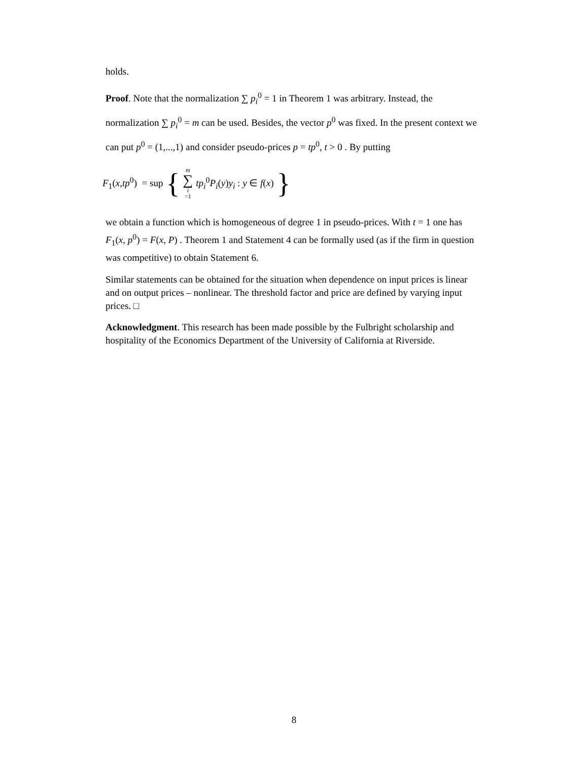holds.
Proof. Note that the normalization ∑ p<sub>i</sub><sup>0</sup> = 1 in Theorem 1 was arbitrary. Instead, the normalization ∑ p<sub>i</sub><sup>0</sup> = m can be used. Besides, the vector p<sup>0</sup> was fixed. In the present context we can put p<sup>0</sup> = (1,...,1) and consider pseudo-prices p = tp<sup>0</sup>, t > 0 . By putting
F<sub>1</sub>(x,tp<sup>0</sup>) = sup { m ∑ i =1 tp<sub>i</sub><sup>0</sup>P<sub>i</sub>(y)y<sub>i</sub> : y ∈ f(x) }
we obtain a function which is homogeneous of degree 1 in pseudo-prices. With t = 1 one has F<sub>1</sub>(x, p<sup>0</sup>) = F(x, P) . Theorem 1 and Statement 4 can be formally used (as if the firm in question was competitive) to obtain Statement 6.
Similar statements can be obtained for the situation when dependence on input prices is linear and on output prices – nonlinear. The threshold factor and price are defined by varying input prices. □
Acknowledgment. This research has been made possible by the Fulbright scholarship and hospitality of the Economics Department of the University of California at Riverside.
8